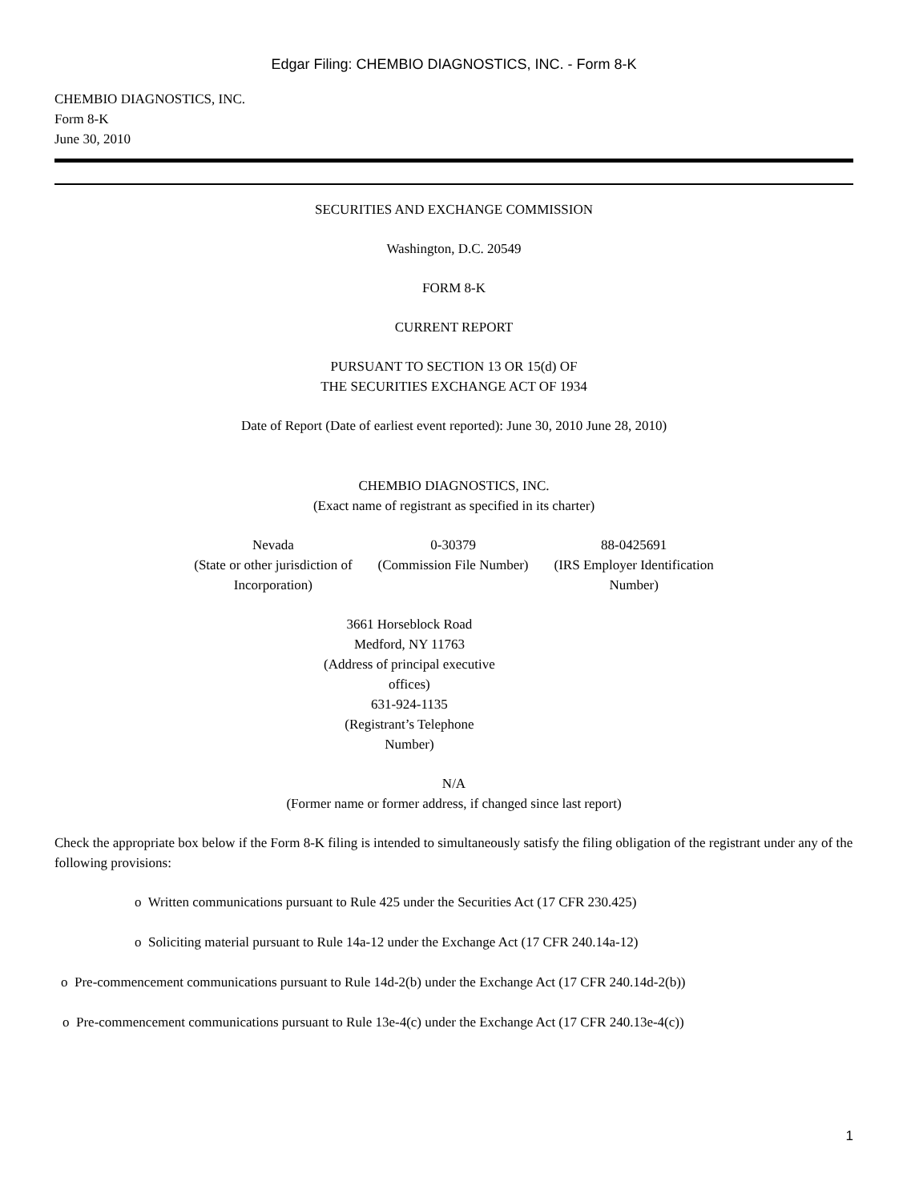Edgar Filing: CHEMBIO DIAGNOSTICS, INC. - Form 8-K
CHEMBIO DIAGNOSTICS, INC.
Form 8-K
June 30, 2010
SECURITIES AND EXCHANGE COMMISSION
Washington, D.C. 20549
FORM 8-K
CURRENT REPORT
PURSUANT TO SECTION 13 OR 15(d) OF
THE SECURITIES EXCHANGE ACT OF 1934
Date of Report (Date of earliest event reported): June 30, 2010 June 28, 2010)
CHEMBIO DIAGNOSTICS, INC.
(Exact name of registrant as specified in its charter)
| Nevada (State or other jurisdiction of Incorporation) | 0-30379 (Commission File Number) | 88-0425691 (IRS Employer Identification Number) |
| 3661 Horseblock Road Medford, NY 11763 (Address of principal executive offices) 631-924-1135 (Registrant’s Telephone Number) |
N/A
(Former name or former address, if changed since last report)
Check the appropriate box below if the Form 8-K filing is intended to simultaneously satisfy the filing obligation of the registrant under any of the following provisions:
o Written communications pursuant to Rule 425 under the Securities Act (17 CFR 230.425)
o Soliciting material pursuant to Rule 14a-12 under the Exchange Act (17 CFR 240.14a-12)
o Pre-commencement communications pursuant to Rule 14d-2(b) under the Exchange Act (17 CFR 240.14d-2(b))
o Pre-commencement communications pursuant to Rule 13e-4(c) under the Exchange Act (17 CFR 240.13e-4(c))
1